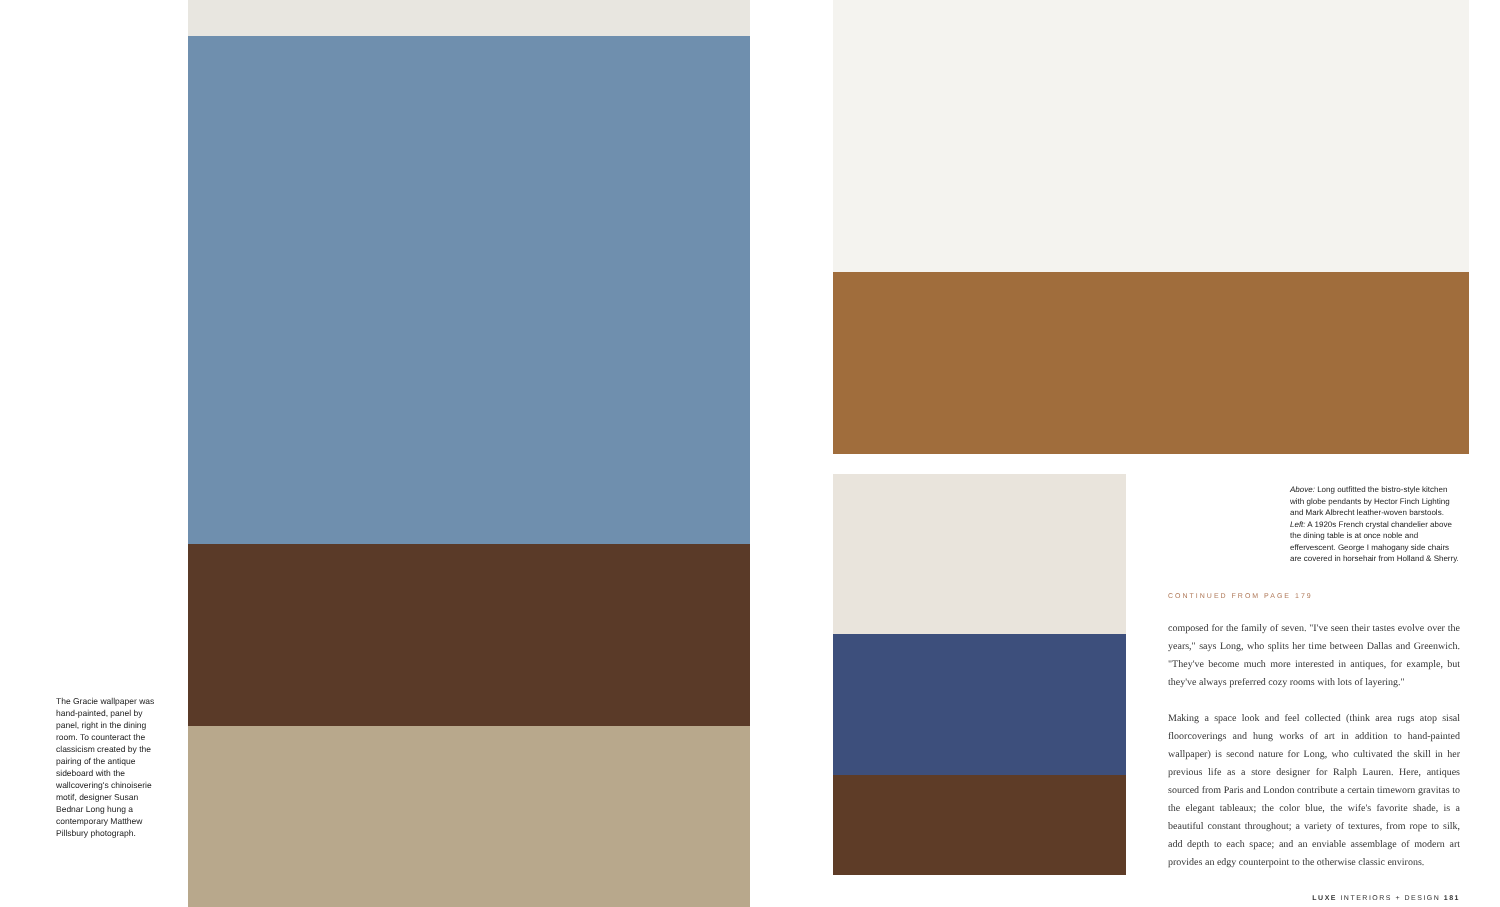The Gracie wallpaper was hand-painted, panel by panel, right in the dining room. To counteract the classicism created by the pairing of the antique sideboard with the wallcovering's chinoiserie motif, designer Susan Bednar Long hung a contemporary Matthew Pillsbury photograph.
Above: Long outfitted the bistro-style kitchen with globe pendants by Hector Finch Lighting and Mark Albrecht leather-woven barstools. Left: A 1920s French crystal chandelier above the dining table is at once noble and effervescent. George I mahogany side chairs are covered in horsehair from Holland & Sherry.
CONTINUED FROM PAGE 179
composed for the family of seven. "I've seen their tastes evolve over the years," says Long, who splits her time between Dallas and Greenwich. "They've become much more interested in antiques, for example, but they've always preferred cozy rooms with lots of layering."
Making a space look and feel collected (think area rugs atop sisal floorcoverings and hung works of art in addition to hand-painted wallpaper) is second nature for Long, who cultivated the skill in her previous life as a store designer for Ralph Lauren. Here, antiques sourced from Paris and London contribute a certain timeworn gravitas to the elegant tableaux; the color blue, the wife's favorite shade, is a beautiful constant throughout; a variety of textures, from rope to silk, add depth to each space; and an enviable assemblage of modern art provides an edgy counterpoint to the otherwise classic environs.
LUXE INTERIORS + DESIGN 181